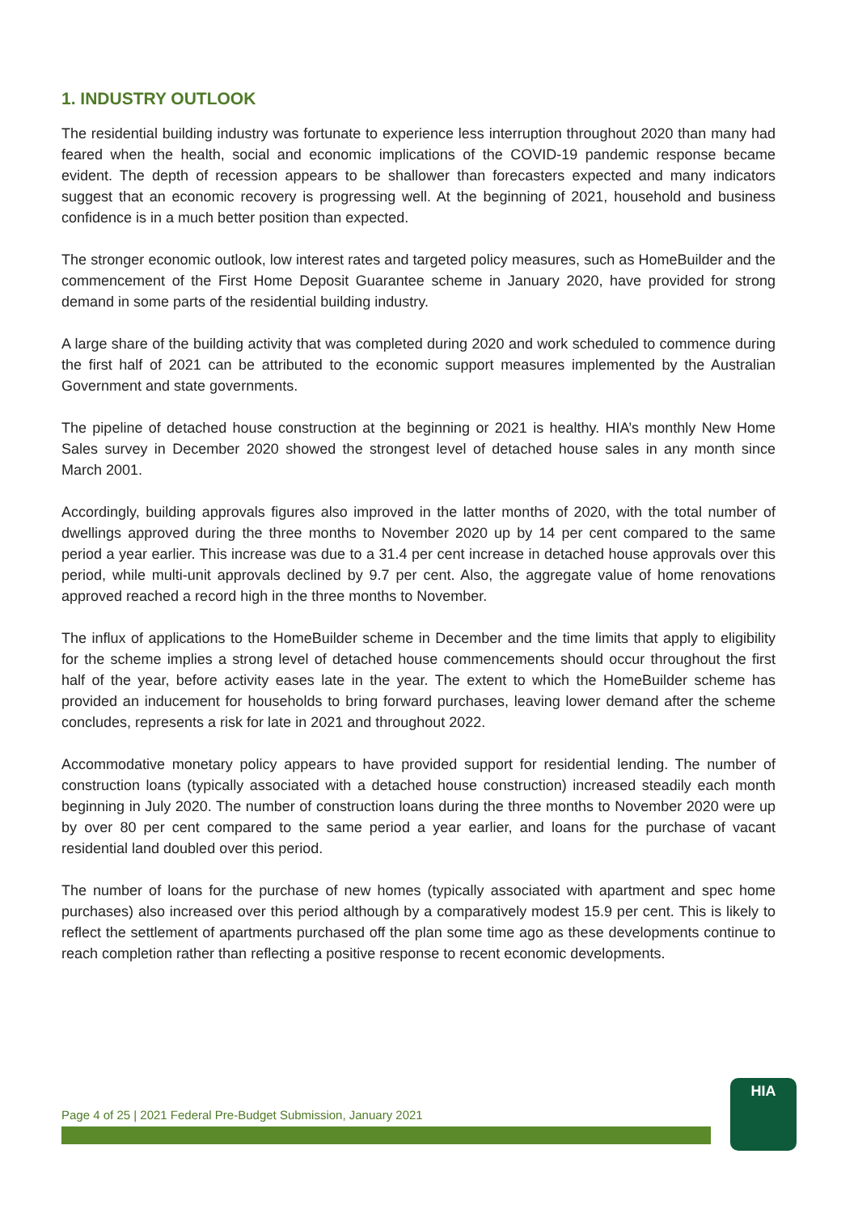1. INDUSTRY OUTLOOK
The residential building industry was fortunate to experience less interruption throughout 2020 than many had feared when the health, social and economic implications of the COVID-19 pandemic response became evident. The depth of recession appears to be shallower than forecasters expected and many indicators suggest that an economic recovery is progressing well. At the beginning of 2021, household and business confidence is in a much better position than expected.
The stronger economic outlook, low interest rates and targeted policy measures, such as HomeBuilder and the commencement of the First Home Deposit Guarantee scheme in January 2020, have provided for strong demand in some parts of the residential building industry.
A large share of the building activity that was completed during 2020 and work scheduled to commence during the first half of 2021 can be attributed to the economic support measures implemented by the Australian Government and state governments.
The pipeline of detached house construction at the beginning or 2021 is healthy. HIA’s monthly New Home Sales survey in December 2020 showed the strongest level of detached house sales in any month since March 2001.
Accordingly, building approvals figures also improved in the latter months of 2020, with the total number of dwellings approved during the three months to November 2020 up by 14 per cent compared to the same period a year earlier. This increase was due to a 31.4 per cent increase in detached house approvals over this period, while multi-unit approvals declined by 9.7 per cent. Also, the aggregate value of home renovations approved reached a record high in the three months to November.
The influx of applications to the HomeBuilder scheme in December and the time limits that apply to eligibility for the scheme implies a strong level of detached house commencements should occur throughout the first half of the year, before activity eases late in the year. The extent to which the HomeBuilder scheme has provided an inducement for households to bring forward purchases, leaving lower demand after the scheme concludes, represents a risk for late in 2021 and throughout 2022.
Accommodative monetary policy appears to have provided support for residential lending. The number of construction loans (typically associated with a detached house construction) increased steadily each month beginning in July 2020. The number of construction loans during the three months to November 2020 were up by over 80 per cent compared to the same period a year earlier, and loans for the purchase of vacant residential land doubled over this period.
The number of loans for the purchase of new homes (typically associated with apartment and spec home purchases) also increased over this period although by a comparatively modest 15.9 per cent. This is likely to reflect the settlement of apartments purchased off the plan some time ago as these developments continue to reach completion rather than reflecting a positive response to recent economic developments.
Page 4 of 25 | 2021 Federal Pre-Budget Submission, January 2021
HIA